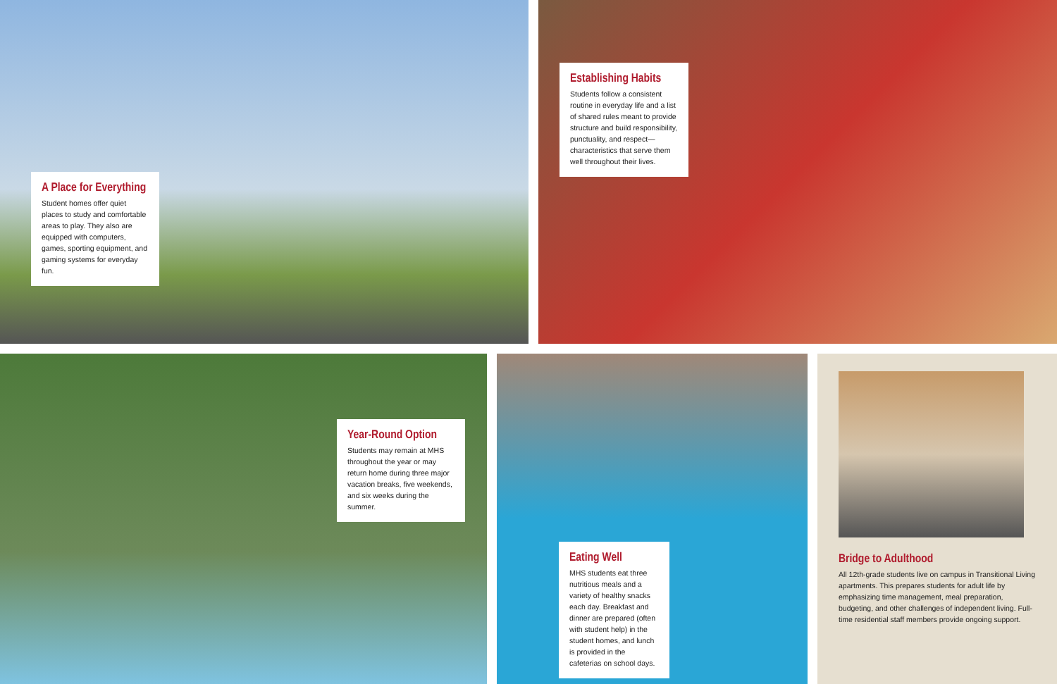A Place for Everything
Student homes offer quiet places to study and comfortable areas to play. They also are equipped with computers, games, sporting equipment, and gaming systems for everyday fun.
Establishing Habits
Students follow a consistent routine in everyday life and a list of shared rules meant to provide structure and build responsibility, punctuality, and respect—characteristics that serve them well throughout their lives.
Year-Round Option
Students may remain at MHS throughout the year or may return home during three major vacation breaks, five weekends, and six weeks during the summer.
Eating Well
MHS students eat three nutritious meals and a variety of healthy snacks each day. Breakfast and dinner are prepared (often with student help) in the student homes, and lunch is provided in the cafeterias on school days.
Bridge to Adulthood
All 12th-grade students live on campus in Transitional Living apartments. This prepares students for adult life by emphasizing time management, meal preparation, budgeting, and other challenges of independent living. Full-time residential staff members provide ongoing support.